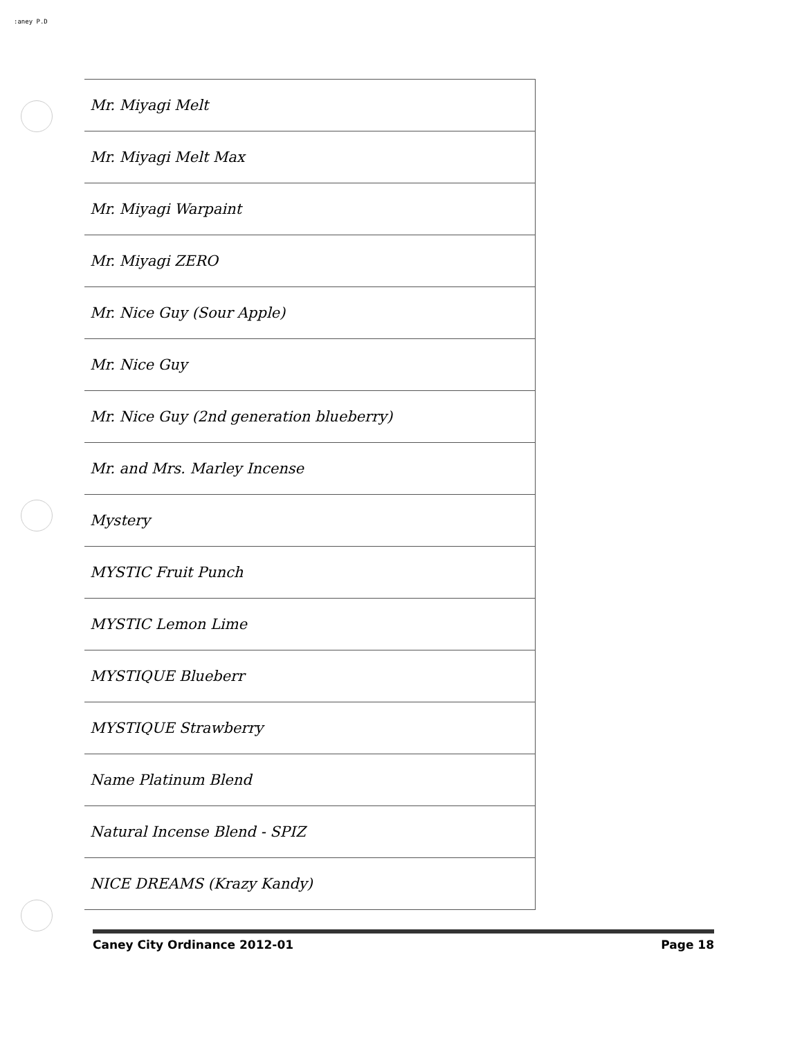:aney P.D
| Mr. Miyagi Melt |
| Mr. Miyagi Melt Max |
| Mr. Miyagi Warpaint |
| Mr. Miyagi ZERO |
| Mr. Nice Guy (Sour Apple) |
| Mr. Nice Guy |
| Mr. Nice Guy (2nd generation blueberry) |
| Mr. and Mrs. Marley Incense |
| Mystery |
| MYSTIC Fruit Punch |
| MYSTIC Lemon Lime |
| MYSTIQUE Blueberr |
| MYSTIQUE Strawberry |
| Name Platinum Blend |
| Natural Incense Blend - SPIZ |
| NICE DREAMS (Krazy Kandy) |
Caney City Ordinance 2012-01 Page 18